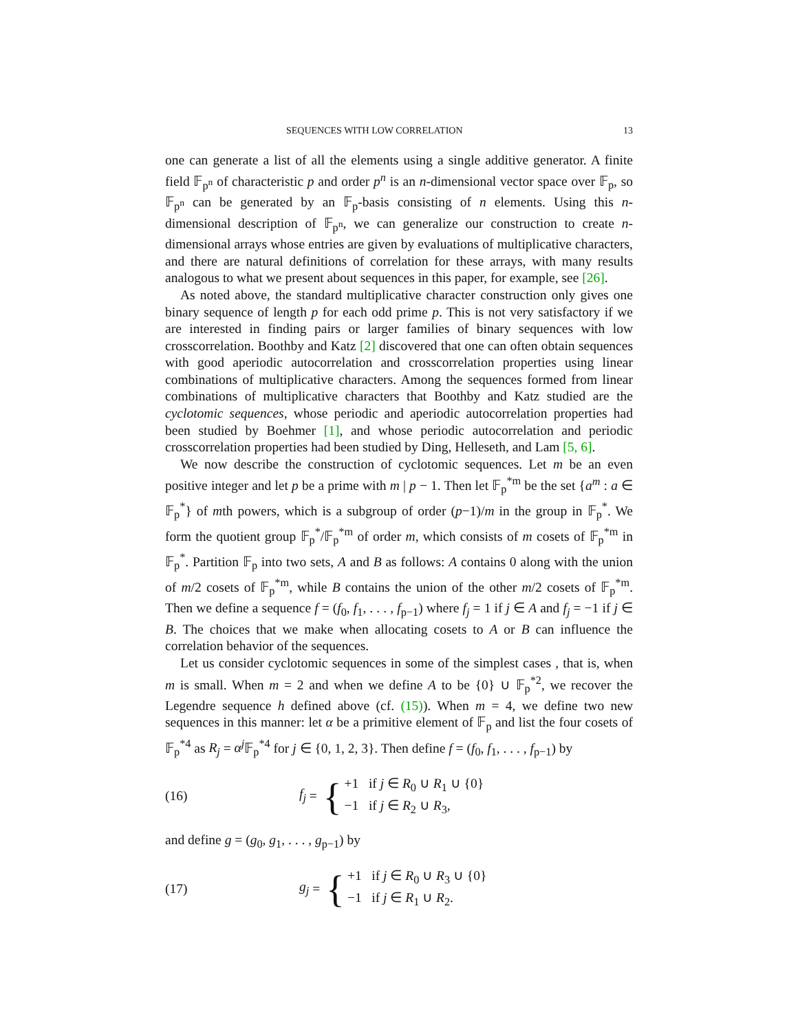SEQUENCES WITH LOW CORRELATION 13
one can generate a list of all the elements using a single additive generator. A finite field 𝔽<sub>p<sup>n</sup></sub> of characteristic p and order p<sup>n</sup> is an n-dimensional vector space over 𝔽<sub>p</sub>, so 𝔽<sub>p<sup>n</sup></sub> can be generated by an 𝔽<sub>p</sub>-basis consisting of n elements. Using this n-dimensional description of 𝔽<sub>p<sup>n</sup></sub>, we can generalize our construction to create n-dimensional arrays whose entries are given by evaluations of multiplicative characters, and there are natural definitions of correlation for these arrays, with many results analogous to what we present about sequences in this paper, for example, see [26].
As noted above, the standard multiplicative character construction only gives one binary sequence of length p for each odd prime p. This is not very satisfactory if we are interested in finding pairs or larger families of binary sequences with low crosscorrelation. Boothby and Katz [2] discovered that one can often obtain sequences with good aperiodic autocorrelation and crosscorrelation properties using linear combinations of multiplicative characters. Among the sequences formed from linear combinations of multiplicative characters that Boothby and Katz studied are the cyclotomic sequences, whose periodic and aperiodic autocorrelation properties had been studied by Boehmer [1], and whose periodic autocorrelation and periodic crosscorrelation properties had been studied by Ding, Helleseth, and Lam [5, 6].
We now describe the construction of cyclotomic sequences. Let m be an even positive integer and let p be a prime with m | p − 1. Then let 𝔽<sub>p</sub><sup>*m</sup> be the set {a<sup>m</sup> : a ∈ 𝔽<sub>p</sub><sup>*</sup>} of mth powers, which is a subgroup of order (p−1)/m in the group in 𝔽<sub>p</sub><sup>*</sup>. We form the quotient group 𝔽<sub>p</sub><sup>*</sup>/𝔽<sub>p</sub><sup>*m</sup> of order m, which consists of m cosets of 𝔽<sub>p</sub><sup>*m</sup> in 𝔽<sub>p</sub><sup>*</sup>. Partition 𝔽<sub>p</sub> into two sets, A and B as follows: A contains 0 along with the union of m/2 cosets of 𝔽<sub>p</sub><sup>*m</sup>, while B contains the union of the other m/2 cosets of 𝔽<sub>p</sub><sup>*m</sup>. Then we define a sequence f = (f<sub>0</sub>, f<sub>1</sub>, . . . , f<sub>p−1</sub>) where f<sub>j</sub> = 1 if j ∈ A and f<sub>j</sub> = −1 if j ∈ B. The choices that we make when allocating cosets to A or B can influence the correlation behavior of the sequences.
Let us consider cyclotomic sequences in some of the simplest cases , that is, when m is small. When m = 2 and when we define A to be {0} ∪ 𝔽<sub>p</sub><sup>*2</sup>, we recover the Legendre sequence h defined above (cf. (15)). When m = 4, we define two new sequences in this manner: let α be a primitive element of 𝔽<sub>p</sub> and list the four cosets of 𝔽<sub>p</sub><sup>*4</sup> as R<sub>j</sub> = α<sup>j</sup> 𝔽<sub>p</sub><sup>*4</sup> for j ∈ {0, 1, 2, 3}. Then define f = (f<sub>0</sub>, f<sub>1</sub>, . . . , f<sub>p−1</sub>) by
(16) f<sub>j</sub> = {
+1 if j ∈ R<sub>0</sub> ∪ R<sub>1</sub> ∪ {0}
−1 if j ∈ R<sub>2</sub> ∪ R<sub>3</sub>,
and define g = (g<sub>0</sub>, g<sub>1</sub>, . . . , g<sub>p−1</sub>) by
(17) g<sub>j</sub> = {
+1 if j ∈ R<sub>0</sub> ∪ R<sub>3</sub> ∪ {0}
−1 if j ∈ R<sub>1</sub> ∪ R<sub>2</sub>.